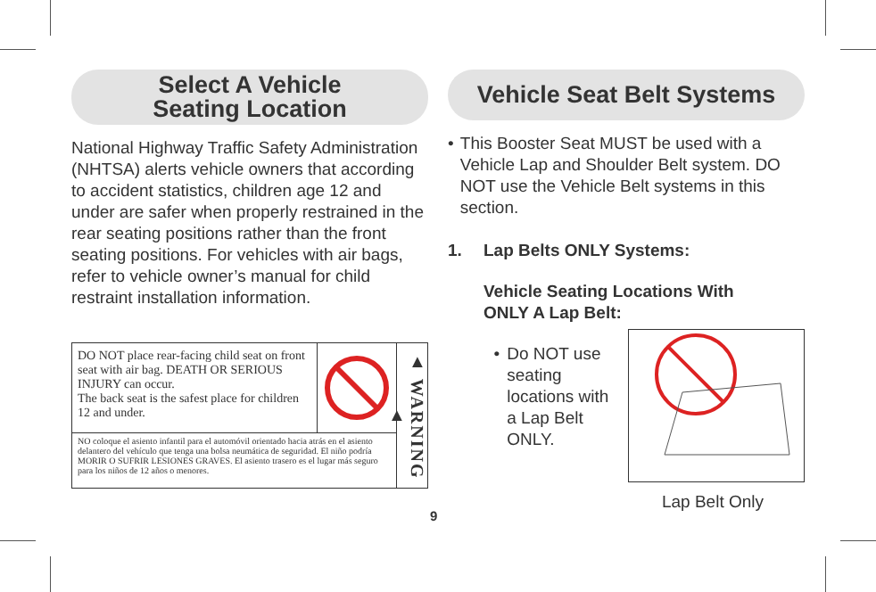Select A Vehicle
Seating Location
National Highway Traffic Safety Administration (NHTSA) alerts vehicle owners that according to accident statistics, children age 12 and under are safer when properly restrained in the rear seating positions rather than the front seating positions. For vehicles with air bags, refer to vehicle owner’s manual for child restraint installation information.
DO NOT place rear-facing child seat on front seat with air bag. DEATH OR SERIOUS INJURY can occur.
The back seat is the safest place for children 12 and under.
NO coloque el asiento infantil para el automóvil orientado hacia atrás en el asiento delantero del vehículo que tenga una bolsa neumática de seguridad. El niño podría MORIR O SUFRIR LESIONES GRAVES. El asiento trasero es el lugar más seguro para los niños de 12 años o menores.
▲ WARNING ▲
Vehicle Seat Belt Systems
• This Booster Seat MUST be used with a Vehicle Lap and Shoulder Belt system. DO NOT use the Vehicle Belt systems in this section.
1. Lap Belts ONLY Systems:
Vehicle Seating Locations With
ONLY A Lap Belt:
• Do NOT use seating locations with a Lap Belt ONLY.
Lap Belt Only
9